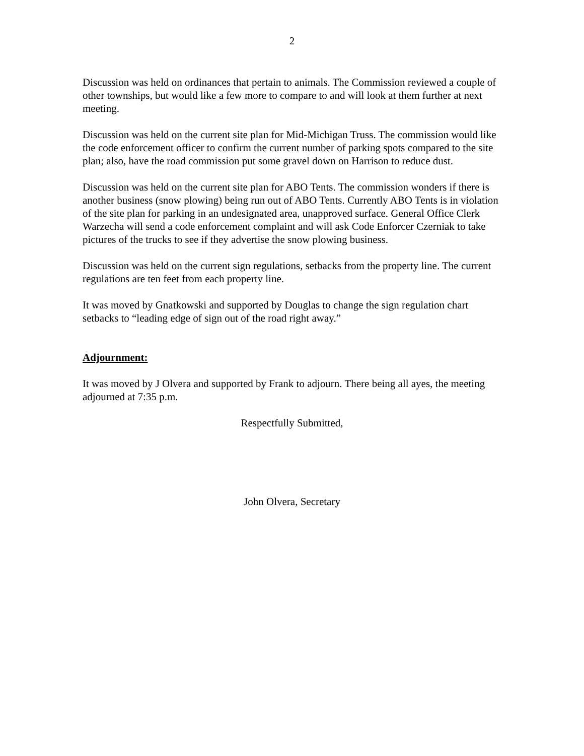2
Discussion was held on ordinances that pertain to animals. The Commission reviewed a couple of other townships, but would like a few more to compare to and will look at them further at next meeting.
Discussion was held on the current site plan for Mid-Michigan Truss. The commission would like the code enforcement officer to confirm the current number of parking spots compared to the site plan; also, have the road commission put some gravel down on Harrison to reduce dust.
Discussion was held on the current site plan for ABO Tents. The commission wonders if there is another business (snow plowing) being run out of ABO Tents. Currently ABO Tents is in violation of the site plan for parking in an undesignated area, unapproved surface. General Office Clerk Warzecha will send a code enforcement complaint and will ask Code Enforcer Czerniak to take pictures of the trucks to see if they advertise the snow plowing business.
Discussion was held on the current sign regulations, setbacks from the property line. The current regulations are ten feet from each property line.
It was moved by Gnatkowski and supported by Douglas to change the sign regulation chart setbacks to “leading edge of sign out of the road right away.”
Adjournment:
It was moved by J Olvera and supported by Frank to adjourn. There being all ayes, the meeting adjourned at 7:35 p.m.
Respectfully Submitted,
John Olvera, Secretary